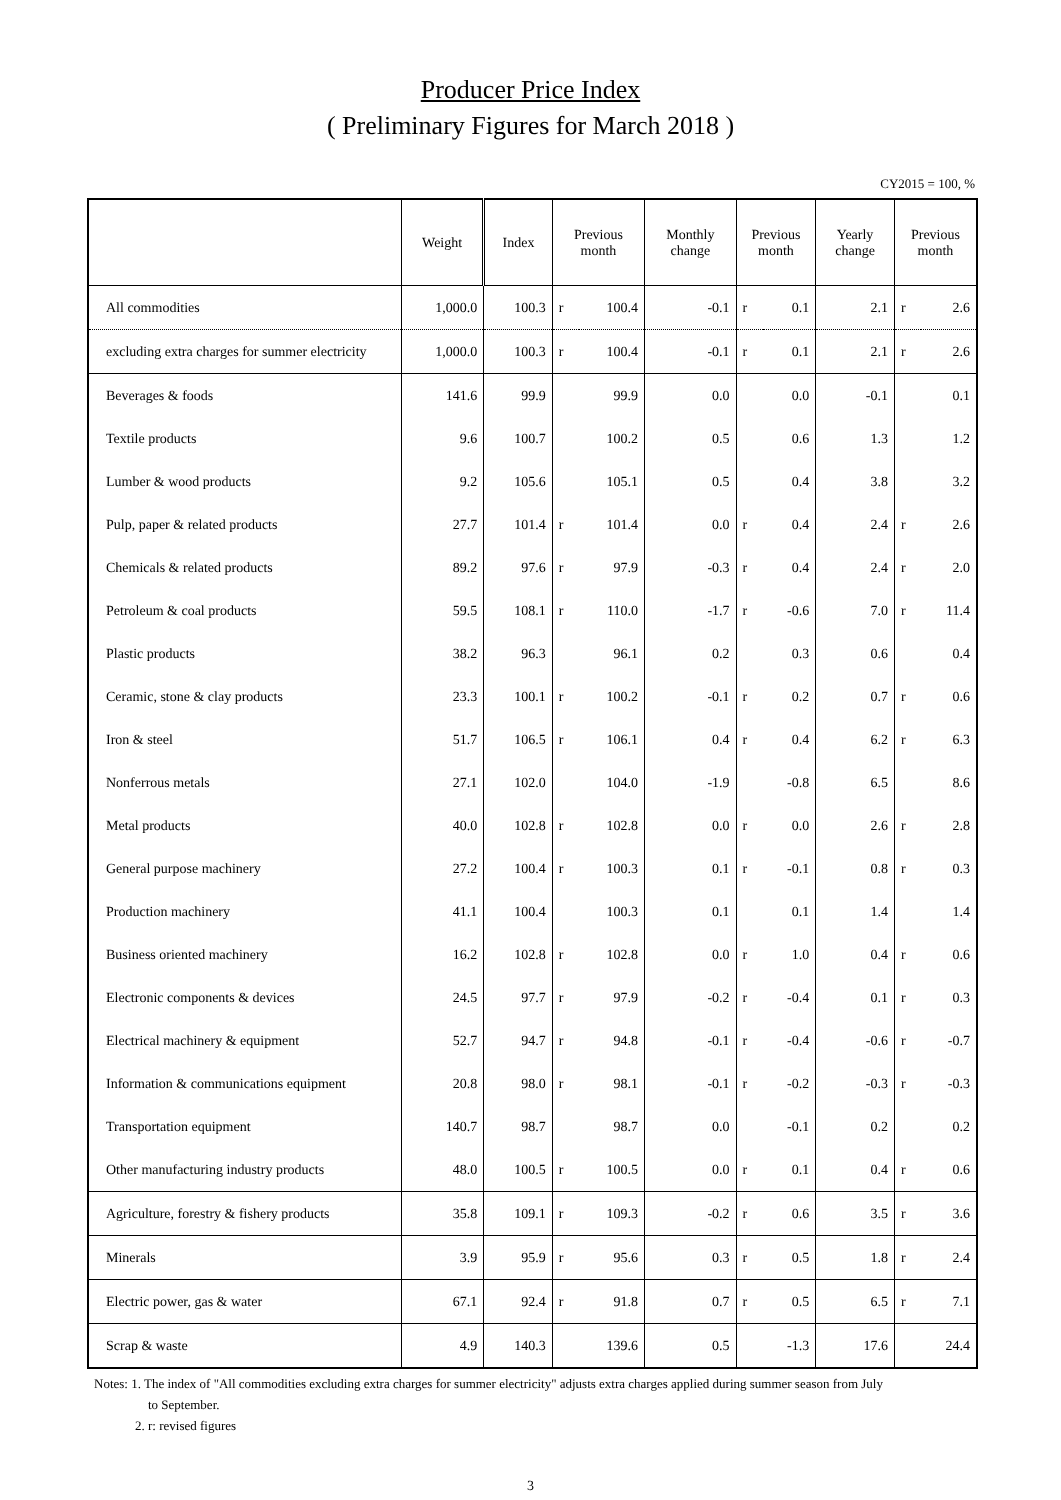Producer Price Index
( Preliminary Figures for March 2018 )
CY2015 = 100, %
| | Weight | Index | Previous month | | Monthly change | Previous month | | Yearly change | Previous month | |
| --- | --- | --- | --- | --- | --- | --- | --- | --- | --- | --- |
| All commodities | 1,000.0 | 100.3 | r | 100.4 | -0.1 | r | 0.1 | 2.1 | r | 2.6 |
| excluding extra charges for summer electricity | 1,000.0 | 100.3 | r | 100.4 | -0.1 | r | 0.1 | 2.1 | r | 2.6 |
| Beverages & foods | 141.6 | 99.9 | | 99.9 | 0.0 | | 0.0 | -0.1 | | 0.1 |
| Textile products | 9.6 | 100.7 | | 100.2 | 0.5 | | 0.6 | 1.3 | | 1.2 |
| Lumber & wood products | 9.2 | 105.6 | | 105.1 | 0.5 | | 0.4 | 3.8 | | 3.2 |
| Pulp, paper & related products | 27.7 | 101.4 | r | 101.4 | 0.0 | r | 0.4 | 2.4 | r | 2.6 |
| Chemicals & related products | 89.2 | 97.6 | r | 97.9 | -0.3 | r | 0.4 | 2.4 | r | 2.0 |
| Petroleum & coal products | 59.5 | 108.1 | r | 110.0 | -1.7 | r | -0.6 | 7.0 | r | 11.4 |
| Plastic products | 38.2 | 96.3 | | 96.1 | 0.2 | | 0.3 | 0.6 | | 0.4 |
| Ceramic, stone & clay products | 23.3 | 100.1 | r | 100.2 | -0.1 | r | 0.2 | 0.7 | r | 0.6 |
| Iron & steel | 51.7 | 106.5 | r | 106.1 | 0.4 | r | 0.4 | 6.2 | r | 6.3 |
| Nonferrous metals | 27.1 | 102.0 | | 104.0 | -1.9 | | -0.8 | 6.5 | | 8.6 |
| Metal products | 40.0 | 102.8 | r | 102.8 | 0.0 | r | 0.0 | 2.6 | r | 2.8 |
| General purpose machinery | 27.2 | 100.4 | r | 100.3 | 0.1 | r | -0.1 | 0.8 | r | 0.3 |
| Production machinery | 41.1 | 100.4 | | 100.3 | 0.1 | | 0.1 | 1.4 | | 1.4 |
| Business oriented machinery | 16.2 | 102.8 | r | 102.8 | 0.0 | r | 1.0 | 0.4 | r | 0.6 |
| Electronic components & devices | 24.5 | 97.7 | r | 97.9 | -0.2 | r | -0.4 | 0.1 | r | 0.3 |
| Electrical machinery & equipment | 52.7 | 94.7 | r | 94.8 | -0.1 | r | -0.4 | -0.6 | r | -0.7 |
| Information & communications equipment | 20.8 | 98.0 | r | 98.1 | -0.1 | r | -0.2 | -0.3 | r | -0.3 |
| Transportation equipment | 140.7 | 98.7 | | 98.7 | 0.0 | | -0.1 | 0.2 | | 0.2 |
| Other manufacturing industry products | 48.0 | 100.5 | r | 100.5 | 0.0 | r | 0.1 | 0.4 | r | 0.6 |
| Agriculture, forestry & fishery products | 35.8 | 109.1 | r | 109.3 | -0.2 | r | 0.6 | 3.5 | r | 3.6 |
| Minerals | 3.9 | 95.9 | r | 95.6 | 0.3 | r | 0.5 | 1.8 | r | 2.4 |
| Electric power, gas & water | 67.1 | 92.4 | r | 91.8 | 0.7 | r | 0.5 | 6.5 | r | 7.1 |
| Scrap & waste | 4.9 | 140.3 | | 139.6 | 0.5 | | -1.3 | 17.6 | | 24.4 |
Notes: 1. The index of "All commodities excluding extra charges for summer electricity" adjusts extra charges applied during summer season from July
to September.
2. r: revised figures
3